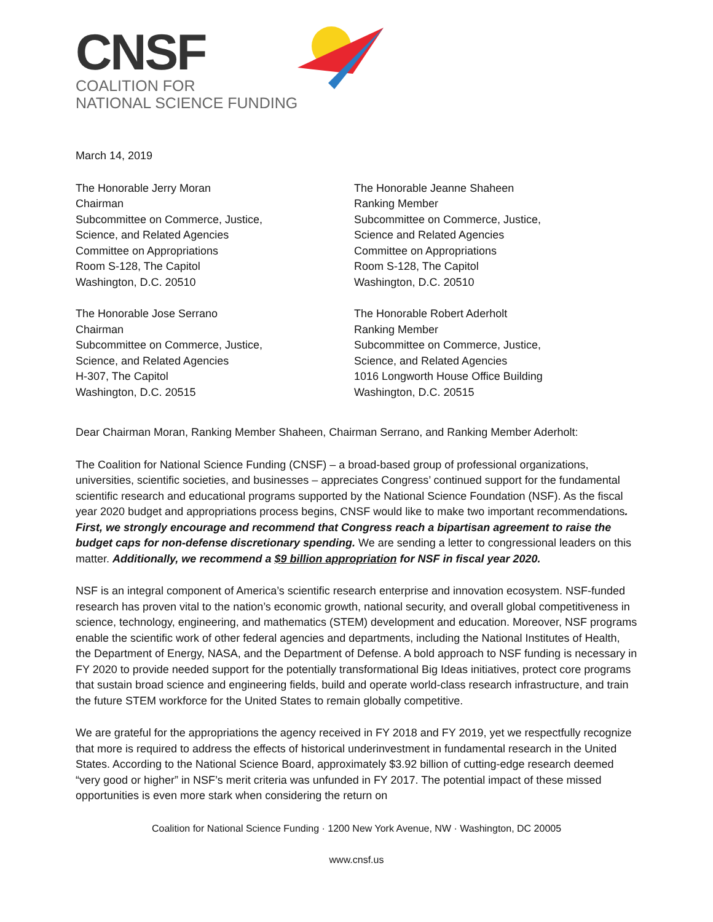CNSF
COALITION FOR
NATIONAL SCIENCE FUNDING
March 14, 2019
The Honorable Jerry Moran
Chairman
Subcommittee on Commerce, Justice,
Science, and Related Agencies
Committee on Appropriations
Room S-128, The Capitol
Washington, D.C. 20510
The Honorable Jeanne Shaheen
Ranking Member
Subcommittee on Commerce, Justice,
Science and Related Agencies
Committee on Appropriations
Room S-128, The Capitol
Washington, D.C. 20510
The Honorable Jose Serrano
Chairman
Subcommittee on Commerce, Justice,
Science, and Related Agencies
H-307, The Capitol
Washington, D.C. 20515
The Honorable Robert Aderholt
Ranking Member
Subcommittee on Commerce, Justice,
Science, and Related Agencies
1016 Longworth House Office Building
Washington, D.C. 20515
Dear Chairman Moran, Ranking Member Shaheen, Chairman Serrano, and Ranking Member Aderholt:
The Coalition for National Science Funding (CNSF) – a broad-based group of professional organizations, universities, scientific societies, and businesses – appreciates Congress’ continued support for the fundamental scientific research and educational programs supported by the National Science Foundation (NSF). As the fiscal year 2020 budget and appropriations process begins, CNSF would like to make two important recommendations. First, we strongly encourage and recommend that Congress reach a bipartisan agreement to raise the budget caps for non-defense discretionary spending. We are sending a letter to congressional leaders on this matter. Additionally, we recommend a $9 billion appropriation for NSF in fiscal year 2020.
NSF is an integral component of America’s scientific research enterprise and innovation ecosystem. NSF-funded research has proven vital to the nation’s economic growth, national security, and overall global competitiveness in science, technology, engineering, and mathematics (STEM) development and education. Moreover, NSF programs enable the scientific work of other federal agencies and departments, including the National Institutes of Health, the Department of Energy, NASA, and the Department of Defense. A bold approach to NSF funding is necessary in FY 2020 to provide needed support for the potentially transformational Big Ideas initiatives, protect core programs that sustain broad science and engineering fields, build and operate world-class research infrastructure, and train the future STEM workforce for the United States to remain globally competitive.
We are grateful for the appropriations the agency received in FY 2018 and FY 2019, yet we respectfully recognize that more is required to address the effects of historical underinvestment in fundamental research in the United States. According to the National Science Board, approximately $3.92 billion of cutting-edge research deemed “very good or higher” in NSF’s merit criteria was unfunded in FY 2017. The potential impact of these missed opportunities is even more stark when considering the return on
Coalition for National Science Funding · 1200 New York Avenue, NW · Washington, DC 20005
www.cnsf.us